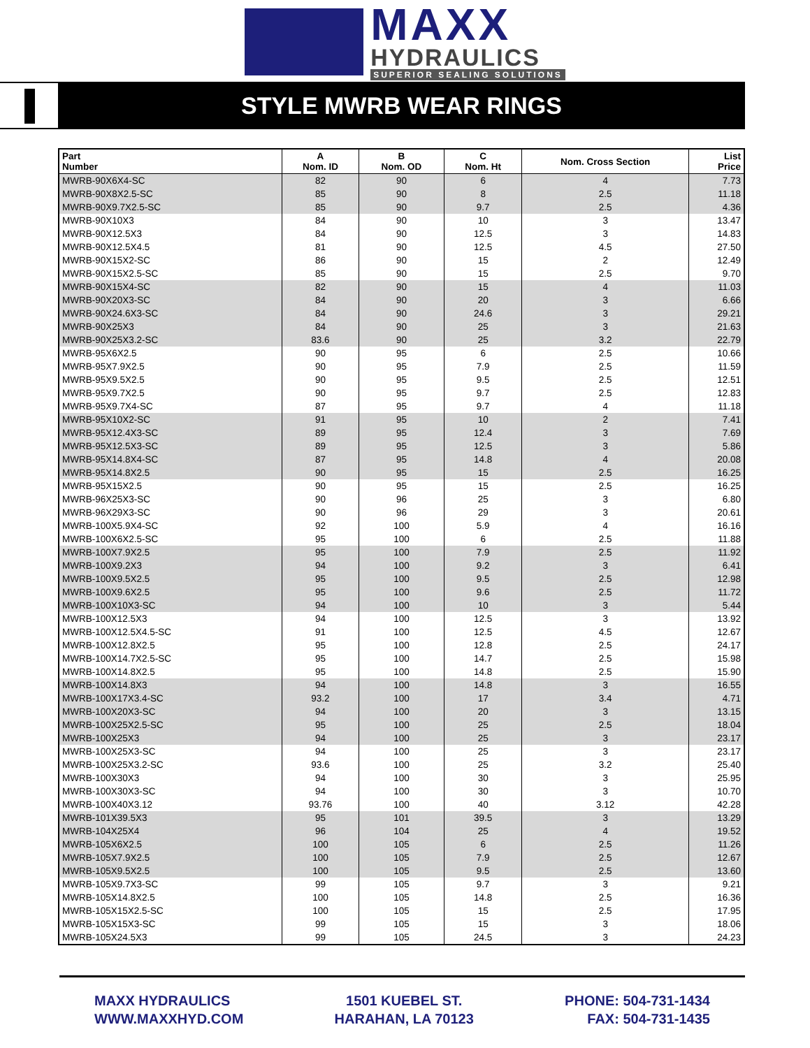MAXX
HYDRAULICS
SUPERIOR SEALING SOLUTIONS
STYLE MWRB WEAR RINGS
| Part Number | A Nom. ID | B Nom. OD | C Nom. Ht | Nom. Cross Section | List Price |
| --- | --- | --- | --- | --- | --- |
| MWRB-90X6X4-SC | 82 | 90 | 6 | 4 | 7.73 |
| MWRB-90X8X2.5-SC | 85 | 90 | 8 | 2.5 | 11.18 |
| MWRB-90X9.7X2.5-SC | 85 | 90 | 9.7 | 2.5 | 4.36 |
| MWRB-90X10X3 | 84 | 90 | 10 | 3 | 13.47 |
| MWRB-90X12.5X3 | 84 | 90 | 12.5 | 3 | 14.83 |
| MWRB-90X12.5X4.5 | 81 | 90 | 12.5 | 4.5 | 27.50 |
| MWRB-90X15X2-SC | 86 | 90 | 15 | 2 | 12.49 |
| MWRB-90X15X2.5-SC | 85 | 90 | 15 | 2.5 | 9.70 |
| MWRB-90X15X4-SC | 82 | 90 | 15 | 4 | 11.03 |
| MWRB-90X20X3-SC | 84 | 90 | 20 | 3 | 6.66 |
| MWRB-90X24.6X3-SC | 84 | 90 | 24.6 | 3 | 29.21 |
| MWRB-90X25X3 | 84 | 90 | 25 | 3 | 21.63 |
| MWRB-90X25X3.2-SC | 83.6 | 90 | 25 | 3.2 | 22.79 |
| MWRB-95X6X2.5 | 90 | 95 | 6 | 2.5 | 10.66 |
| MWRB-95X7.9X2.5 | 90 | 95 | 7.9 | 2.5 | 11.59 |
| MWRB-95X9.5X2.5 | 90 | 95 | 9.5 | 2.5 | 12.51 |
| MWRB-95X9.7X2.5 | 90 | 95 | 9.7 | 2.5 | 12.83 |
| MWRB-95X9.7X4-SC | 87 | 95 | 9.7 | 4 | 11.18 |
| MWRB-95X10X2-SC | 91 | 95 | 10 | 2 | 7.41 |
| MWRB-95X12.4X3-SC | 89 | 95 | 12.4 | 3 | 7.69 |
| MWRB-95X12.5X3-SC | 89 | 95 | 12.5 | 3 | 5.86 |
| MWRB-95X14.8X4-SC | 87 | 95 | 14.8 | 4 | 20.08 |
| MWRB-95X14.8X2.5 | 90 | 95 | 15 | 2.5 | 16.25 |
| MWRB-95X15X2.5 | 90 | 95 | 15 | 2.5 | 16.25 |
| MWRB-96X25X3-SC | 90 | 96 | 25 | 3 | 6.80 |
| MWRB-96X29X3-SC | 90 | 96 | 29 | 3 | 20.61 |
| MWRB-100X5.9X4-SC | 92 | 100 | 5.9 | 4 | 16.16 |
| MWRB-100X6X2.5-SC | 95 | 100 | 6 | 2.5 | 11.88 |
| MWRB-100X7.9X2.5 | 95 | 100 | 7.9 | 2.5 | 11.92 |
| MWRB-100X9.2X3 | 94 | 100 | 9.2 | 3 | 6.41 |
| MWRB-100X9.5X2.5 | 95 | 100 | 9.5 | 2.5 | 12.98 |
| MWRB-100X9.6X2.5 | 95 | 100 | 9.6 | 2.5 | 11.72 |
| MWRB-100X10X3-SC | 94 | 100 | 10 | 3 | 5.44 |
| MWRB-100X12.5X3 | 94 | 100 | 12.5 | 3 | 13.92 |
| MWRB-100X12.5X4.5-SC | 91 | 100 | 12.5 | 4.5 | 12.67 |
| MWRB-100X12.8X2.5 | 95 | 100 | 12.8 | 2.5 | 24.17 |
| MWRB-100X14.7X2.5-SC | 95 | 100 | 14.7 | 2.5 | 15.98 |
| MWRB-100X14.8X2.5 | 95 | 100 | 14.8 | 2.5 | 15.90 |
| MWRB-100X14.8X3 | 94 | 100 | 14.8 | 3 | 16.55 |
| MWRB-100X17X3.4-SC | 93.2 | 100 | 17 | 3.4 | 4.71 |
| MWRB-100X20X3-SC | 94 | 100 | 20 | 3 | 13.15 |
| MWRB-100X25X2.5-SC | 95 | 100 | 25 | 2.5 | 18.04 |
| MWRB-100X25X3 | 94 | 100 | 25 | 3 | 23.17 |
| MWRB-100X25X3-SC | 94 | 100 | 25 | 3 | 23.17 |
| MWRB-100X25X3.2-SC | 93.6 | 100 | 25 | 3.2 | 25.40 |
| MWRB-100X30X3 | 94 | 100 | 30 | 3 | 25.95 |
| MWRB-100X30X3-SC | 94 | 100 | 30 | 3 | 10.70 |
| MWRB-100X40X3.12 | 93.76 | 100 | 40 | 3.12 | 42.28 |
| MWRB-101X39.5X3 | 95 | 101 | 39.5 | 3 | 13.29 |
| MWRB-104X25X4 | 96 | 104 | 25 | 4 | 19.52 |
| MWRB-105X6X2.5 | 100 | 105 | 6 | 2.5 | 11.26 |
| MWRB-105X7.9X2.5 | 100 | 105 | 7.9 | 2.5 | 12.67 |
| MWRB-105X9.5X2.5 | 100 | 105 | 9.5 | 2.5 | 13.60 |
| MWRB-105X9.7X3-SC | 99 | 105 | 9.7 | 3 | 9.21 |
| MWRB-105X14.8X2.5 | 100 | 105 | 14.8 | 2.5 | 16.36 |
| MWRB-105X15X2.5-SC | 100 | 105 | 15 | 2.5 | 17.95 |
| MWRB-105X15X3-SC | 99 | 105 | 15 | 3 | 18.06 |
| MWRB-105X24.5X3 | 99 | 105 | 24.5 | 3 | 24.23 |
MAXX HYDRAULICS
WWW.MAXXHYD.COM
1501 KUEBEL ST.
HARAHAN, LA 70123
PHONE: 504-731-1434
FAX: 504-731-1435